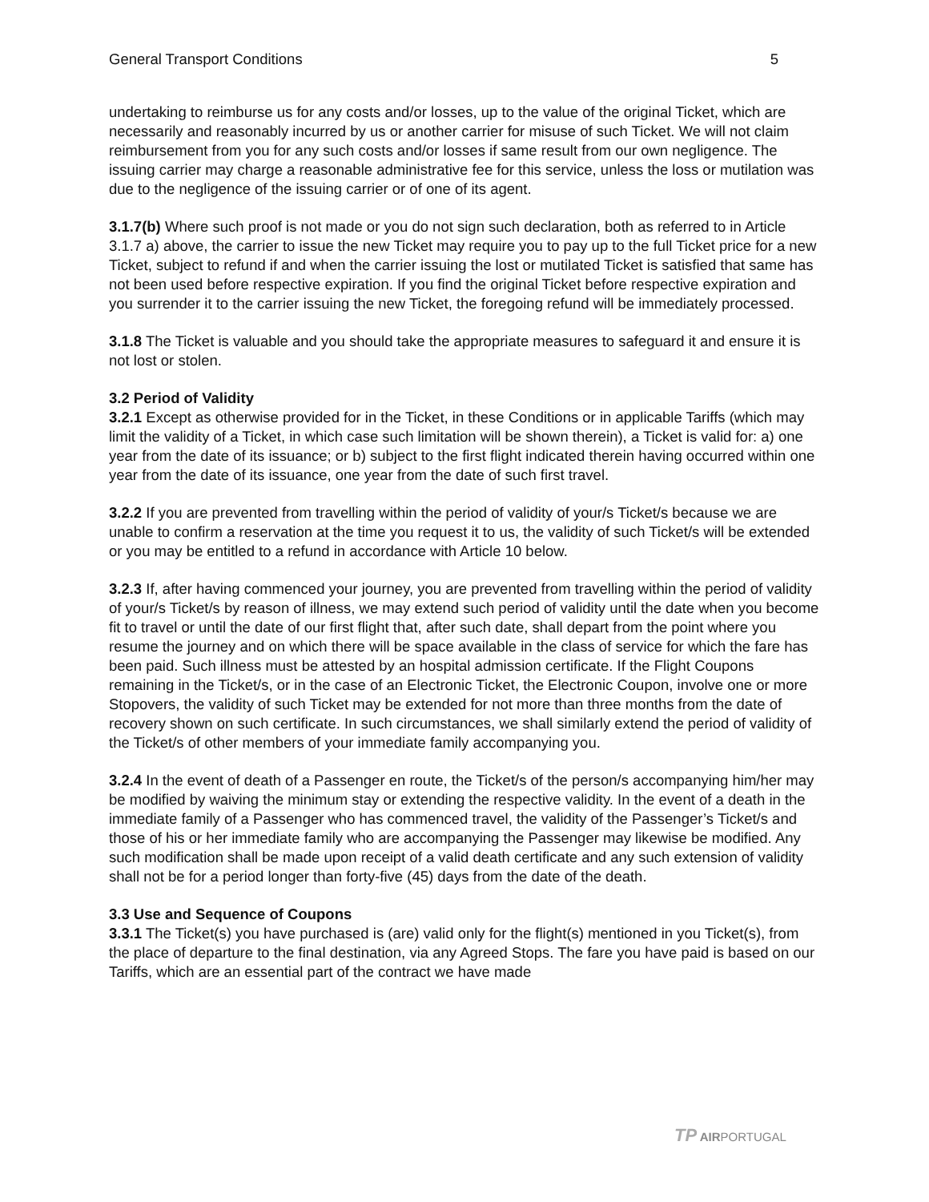General Transport Conditions 5
undertaking to reimburse us for any costs and/or losses, up to the value of the original Ticket, which are necessarily and reasonably incurred by us or another carrier for misuse of such Ticket. We will not claim reimbursement from you for any such costs and/or losses if same result from our own negligence. The issuing carrier may charge a reasonable administrative fee for this service, unless the loss or mutilation was due to the negligence of the issuing carrier or of one of its agent.
3.1.7(b) Where such proof is not made or you do not sign such declaration, both as referred to in Article 3.1.7 a) above, the carrier to issue the new Ticket may require you to pay up to the full Ticket price for a new Ticket, subject to refund if and when the carrier issuing the lost or mutilated Ticket is satisfied that same has not been used before respective expiration. If you find the original Ticket before respective expiration and you surrender it to the carrier issuing the new Ticket, the foregoing refund will be immediately processed.
3.1.8 The Ticket is valuable and you should take the appropriate measures to safeguard it and ensure it is not lost or stolen.
3.2 Period of Validity
3.2.1 Except as otherwise provided for in the Ticket, in these Conditions or in applicable Tariffs (which may limit the validity of a Ticket, in which case such limitation will be shown therein), a Ticket is valid for: a) one year from the date of its issuance; or b) subject to the first flight indicated therein having occurred within one year from the date of its issuance, one year from the date of such first travel.
3.2.2 If you are prevented from travelling within the period of validity of your/s Ticket/s because we are unable to confirm a reservation at the time you request it to us, the validity of such Ticket/s will be extended or you may be entitled to a refund in accordance with Article 10 below.
3.2.3 If, after having commenced your journey, you are prevented from travelling within the period of validity of your/s Ticket/s by reason of illness, we may extend such period of validity until the date when you become fit to travel or until the date of our first flight that, after such date, shall depart from the point where you resume the journey and on which there will be space available in the class of service for which the fare has been paid. Such illness must be attested by an hospital admission certificate. If the Flight Coupons remaining in the Ticket/s, or in the case of an Electronic Ticket, the Electronic Coupon, involve one or more Stopovers, the validity of such Ticket may be extended for not more than three months from the date of recovery shown on such certificate. In such circumstances, we shall similarly extend the period of validity of the Ticket/s of other members of your immediate family accompanying you.
3.2.4 In the event of death of a Passenger en route, the Ticket/s of the person/s accompanying him/her may be modified by waiving the minimum stay or extending the respective validity. In the event of a death in the immediate family of a Passenger who has commenced travel, the validity of the Passenger’s Ticket/s and those of his or her immediate family who are accompanying the Passenger may likewise be modified. Any such modification shall be made upon receipt of a valid death certificate and any such extension of validity shall not be for a period longer than forty-five (45) days from the date of the death.
3.3 Use and Sequence of Coupons
3.3.1 The Ticket(s) you have purchased is (are) valid only for the flight(s) mentioned in you Ticket(s), from the place of departure to the final destination, via any Agreed Stops. The fare you have paid is based on our Tariffs, which are an essential part of the contract we have made
TP AIRPORTUGAL